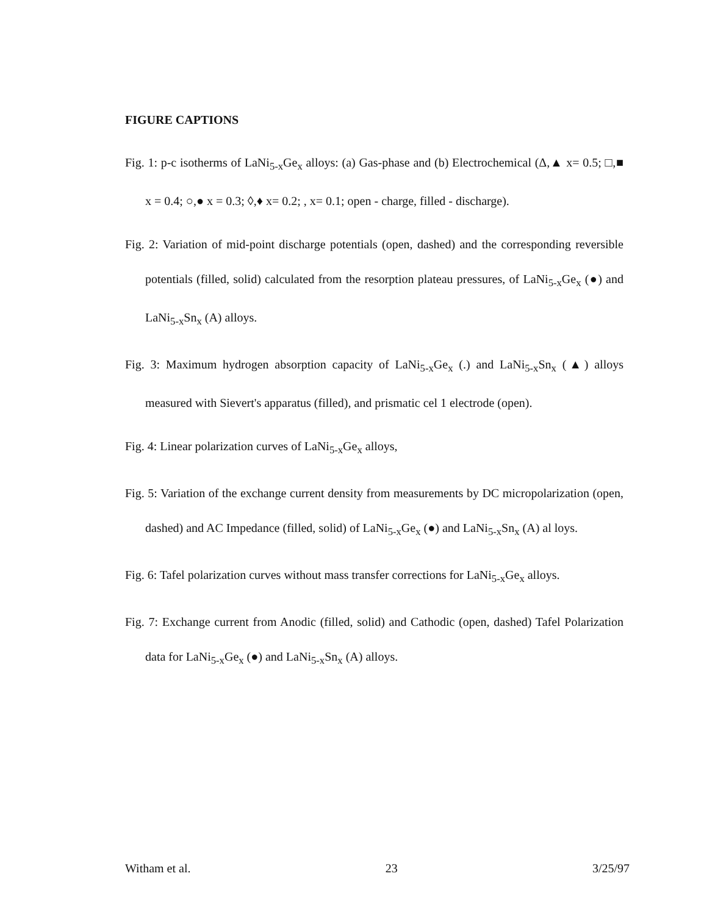FIGURE CAPTIONS
Fig. 1: p-c isotherms of LaNi<sub>5-x</sub>Ge<sub>x</sub> alloys: (a) Gas-phase and (b) Electrochemical (Δ,▲ x= 0.5; □,■ x = 0.4; ○,● x = 0.3; ◊,♦ x= 0.2; , x= 0.1; open - charge, filled - discharge).
Fig. 2: Variation of mid-point discharge potentials (open, dashed) and the corresponding reversible potentials (filled, solid) calculated from the resorption plateau pressures, of LaNi<sub>5-x</sub>Ge<sub>x</sub> (●) and LaNi<sub>5-x</sub>Sn<sub>x</sub> (A) alloys.
Fig. 3: Maximum hydrogen absorption capacity of LaNi<sub>5-x</sub>Ge<sub>x</sub> (.) and LaNi<sub>5-x</sub>Sn<sub>x</sub> (▲) alloys measured with Sievert's apparatus (filled), and prismatic cel 1 electrode (open).
Fig. 4: Linear polarization curves of LaNi<sub>5-x</sub>Ge<sub>x</sub> alloys,
Fig. 5: Variation of the exchange current density from measurements by DC micropolarization (open, dashed) and AC Impedance (filled, solid) of LaNi<sub>5-x</sub>Ge<sub>x</sub> (●) and LaNi<sub>5-x</sub>Sn<sub>x</sub> (A) al loys.
Fig. 6: Tafel polarization curves without mass transfer corrections for LaNi<sub>5-x</sub>Ge<sub>x</sub> alloys.
Fig. 7: Exchange current from Anodic (filled, solid) and Cathodic (open, dashed) Tafel Polarization data for LaNi<sub>5-x</sub>Ge<sub>x</sub> (●) and LaNi<sub>5-x</sub>Sn<sub>x</sub> (A) alloys.
Witham et al. 23 3/25/97